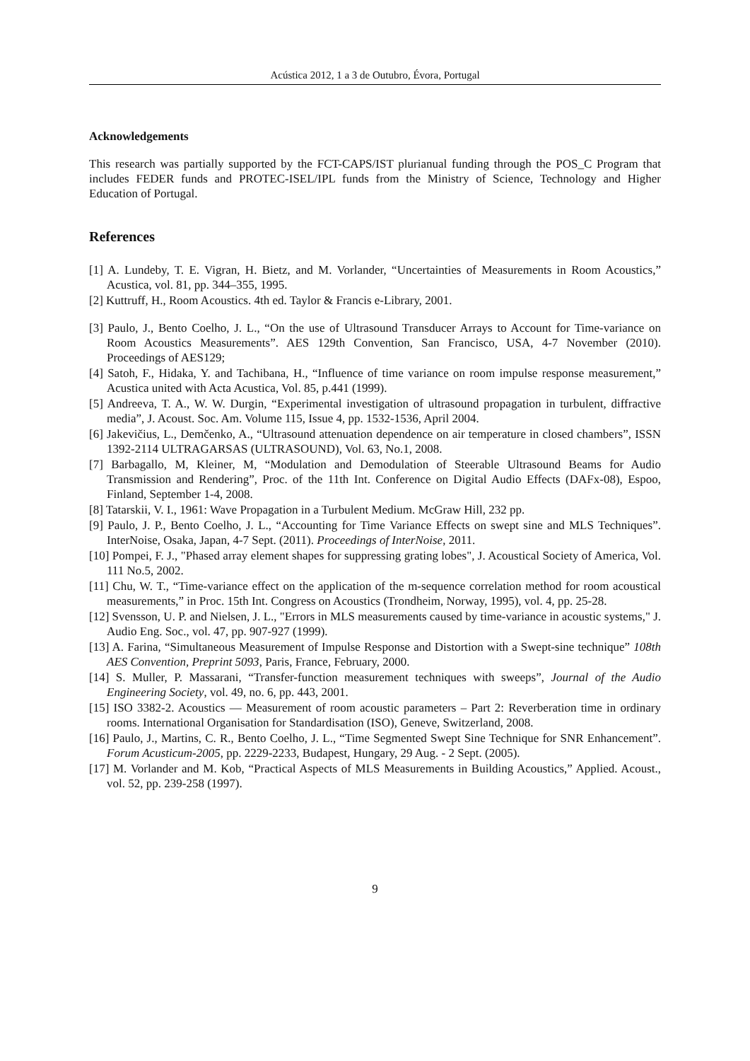Acústica 2012, 1 a 3 de Outubro, Évora, Portugal
Acknowledgements
This research was partially supported by the FCT-CAPS/IST plurianual funding through the POS_C Program that includes FEDER funds and PROTEC-ISEL/IPL funds from the Ministry of Science, Technology and Higher Education of Portugal.
References
[1] A. Lundeby, T. E. Vigran, H. Bietz, and M. Vorlander, “Uncertainties of Measurements in Room Acoustics,” Acustica, vol. 81, pp. 344–355, 1995.
[2] Kuttruff, H., Room Acoustics. 4th ed. Taylor & Francis e-Library, 2001.
[3] Paulo, J., Bento Coelho, J. L., “On the use of Ultrasound Transducer Arrays to Account for Time-variance on Room Acoustics Measurements”. AES 129th Convention, San Francisco, USA, 4-7 November (2010). Proceedings of AES129;
[4] Satoh, F., Hidaka, Y. and Tachibana, H., “Influence of time variance on room impulse response measurement,” Acustica united with Acta Acustica, Vol. 85, p.441 (1999).
[5] Andreeva, T. A., W. W. Durgin, “Experimental investigation of ultrasound propagation in turbulent, diffractive media”, J. Acoust. Soc. Am. Volume 115, Issue 4, pp. 1532-1536, April 2004.
[6] Jakevičius, L., Demčenko, A., “Ultrasound attenuation dependence on air temperature in closed chambers”, ISSN 1392-2114 ULTRAGARSAS (ULTRASOUND), Vol. 63, No.1, 2008.
[7] Barbagallo, M, Kleiner, M, “Modulation and Demodulation of Steerable Ultrasound Beams for Audio Transmission and Rendering”, Proc. of the 11th Int. Conference on Digital Audio Effects (DAFx-08), Espoo, Finland, September 1-4, 2008.
[8] Tatarskii, V. I., 1961: Wave Propagation in a Turbulent Medium. McGraw Hill, 232 pp.
[9] Paulo, J. P., Bento Coelho, J. L., “Accounting for Time Variance Effects on swept sine and MLS Techniques”. InterNoise, Osaka, Japan, 4-7 Sept. (2011). Proceedings of InterNoise, 2011.
[10] Pompei, F. J., "Phased array element shapes for suppressing grating lobes", J. Acoustical Society of America, Vol. 111 No.5, 2002.
[11] Chu, W. T., “Time-variance effect on the application of the m-sequence correlation method for room acoustical measurements,” in Proc. 15th Int. Congress on Acoustics (Trondheim, Norway, 1995), vol. 4, pp. 25-28.
[12] Svensson, U. P. and Nielsen, J. L., "Errors in MLS measurements caused by time-variance in acoustic systems," J. Audio Eng. Soc., vol. 47, pp. 907-927 (1999).
[13] A. Farina, “Simultaneous Measurement of Impulse Response and Distortion with a Swept-sine technique” 108th AES Convention, Preprint 5093, Paris, France, February, 2000.
[14] S. Muller, P. Massarani, “Transfer-function measurement techniques with sweeps”, Journal of the Audio Engineering Society, vol. 49, no. 6, pp. 443, 2001.
[15] ISO 3382-2. Acoustics — Measurement of room acoustic parameters – Part 2: Reverberation time in ordinary rooms. International Organisation for Standardisation (ISO), Geneve, Switzerland, 2008.
[16] Paulo, J., Martins, C. R., Bento Coelho, J. L., “Time Segmented Swept Sine Technique for SNR Enhancement”. Forum Acusticum-2005, pp. 2229-2233, Budapest, Hungary, 29 Aug. - 2 Sept. (2005).
[17] M. Vorlander and M. Kob, “Practical Aspects of MLS Measurements in Building Acoustics,” Applied. Acoust., vol. 52, pp. 239-258 (1997).
9